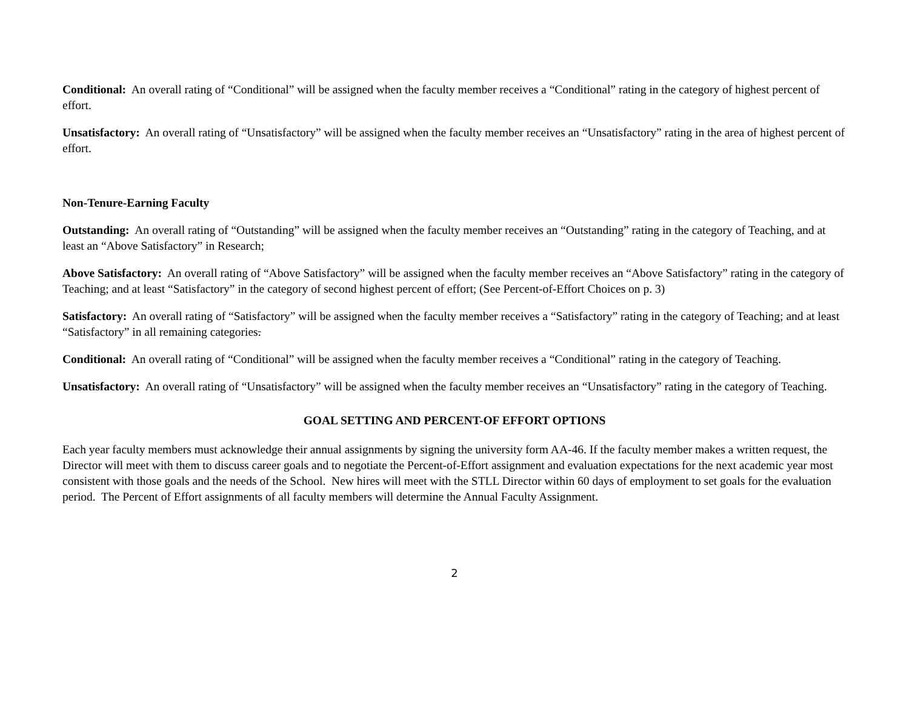Conditional: An overall rating of “Conditional” will be assigned when the faculty member receives a “Conditional” rating in the category of highest percent of effort.
Unsatisfactory: An overall rating of “Unsatisfactory” will be assigned when the faculty member receives an “Unsatisfactory” rating in the area of highest percent of effort.
Non-Tenure-Earning Faculty
Outstanding: An overall rating of “Outstanding” will be assigned when the faculty member receives an “Outstanding” rating in the category of Teaching, and at least an “Above Satisfactory” in Research;
Above Satisfactory: An overall rating of “Above Satisfactory” will be assigned when the faculty member receives an “Above Satisfactory” rating in the category of Teaching; and at least “Satisfactory” in the category of second highest percent of effort; (See Percent-of-Effort Choices on p. 3)
Satisfactory: An overall rating of “Satisfactory” will be assigned when the faculty member receives a “Satisfactory” rating in the category of Teaching; and at least “Satisfactory” in all remaining categories.
Conditional: An overall rating of “Conditional” will be assigned when the faculty member receives a “Conditional” rating in the category of Teaching.
Unsatisfactory: An overall rating of “Unsatisfactory” will be assigned when the faculty member receives an “Unsatisfactory” rating in the category of Teaching.
GOAL SETTING AND PERCENT-OF EFFORT OPTIONS
Each year faculty members must acknowledge their annual assignments by signing the university form AA-46. If the faculty member makes a written request, the Director will meet with them to discuss career goals and to negotiate the Percent-of-Effort assignment and evaluation expectations for the next academic year most consistent with those goals and the needs of the School. New hires will meet with the STLL Director within 60 days of employment to set goals for the evaluation period. The Percent of Effort assignments of all faculty members will determine the Annual Faculty Assignment.
2